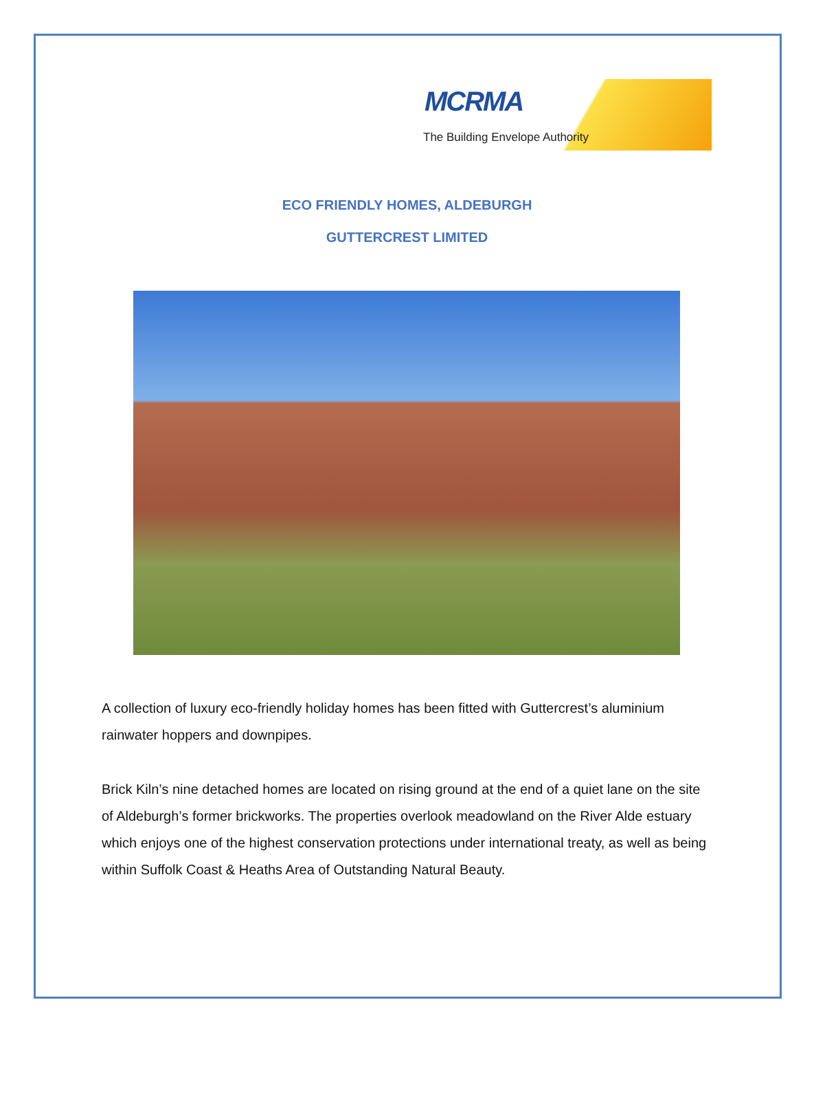MCRMA
The Building Envelope Authority
ECO FRIENDLY HOMES, ALDEBURGH
GUTTERCREST LIMITED
A collection of luxury eco-friendly holiday homes has been fitted with Guttercrest’s aluminium rainwater hoppers and downpipes.
Brick Kiln’s nine detached homes are located on rising ground at the end of a quiet lane on the site of Aldeburgh’s former brickworks. The properties overlook meadowland on the River Alde estuary which enjoys one of the highest conservation protections under international treaty, as well as being within Suffolk Coast & Heaths Area of Outstanding Natural Beauty.